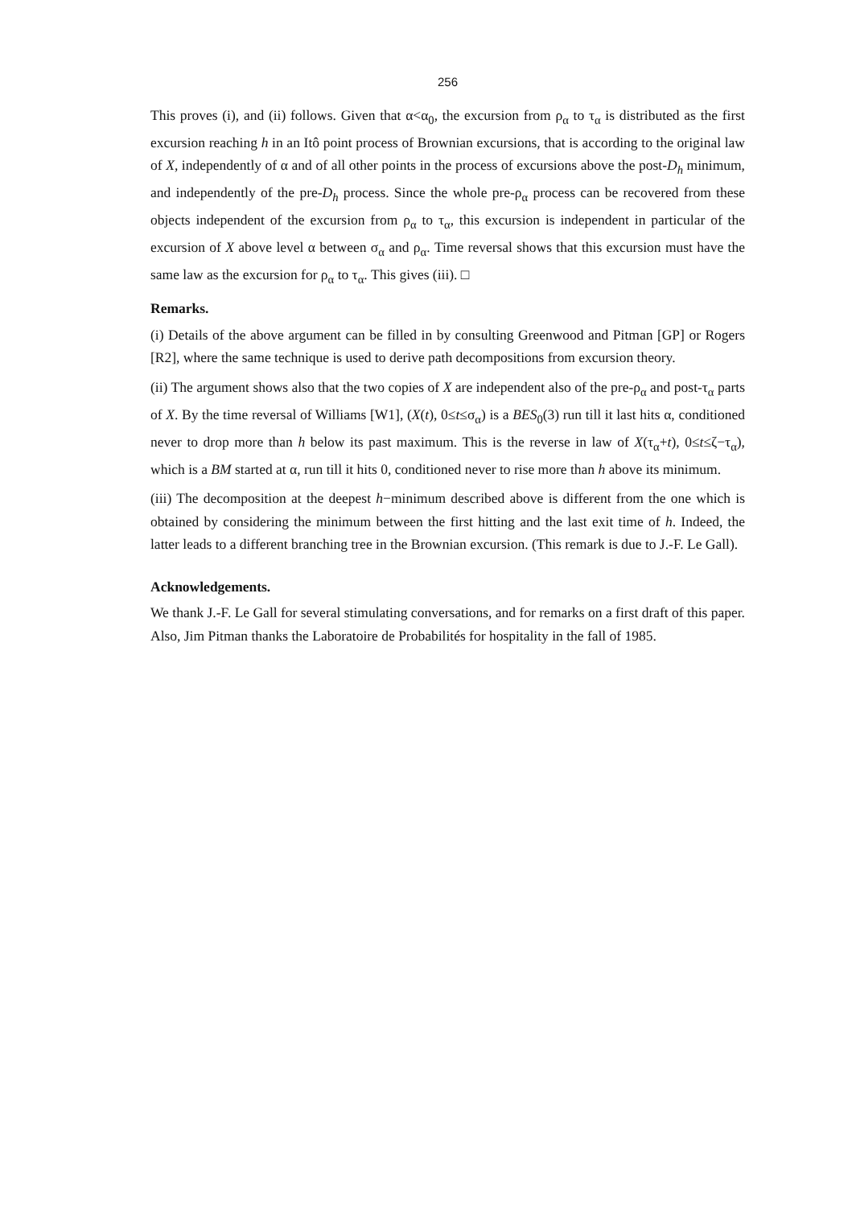256
This proves (i), and (ii) follows. Given that α<α<sub>0</sub>, the excursion from ρ<sub>α</sub> to τ<sub>α</sub> is distributed as the first excursion reaching h in an Itô point process of Brownian excursions, that is according to the original law of X, independently of α and of all other points in the process of excursions above the post-D<sub>h</sub> minimum, and independently of the pre-D<sub>h</sub> process. Since the whole pre-ρ<sub>α</sub> process can be recovered from these objects independent of the excursion from ρ<sub>α</sub> to τ<sub>α</sub>, this excursion is independent in particular of the excursion of X above level α between σ<sub>α</sub> and ρ<sub>α</sub>. Time reversal shows that this excursion must have the same law as the excursion for ρ<sub>α</sub> to τ<sub>α</sub>. This gives (iii). □
Remarks.
(i) Details of the above argument can be filled in by consulting Greenwood and Pitman [GP] or Rogers [R2], where the same technique is used to derive path decompositions from excursion theory.
(ii) The argument shows also that the two copies of X are independent also of the pre-ρ<sub>α</sub> and post-τ<sub>α</sub> parts of X. By the time reversal of Williams [W1], (X(t), 0≤t≤σ<sub>α</sub>) is a BES<sub>0</sub>(3) run till it last hits α, conditioned never to drop more than h below its past maximum. This is the reverse in law of X(τ<sub>α</sub>+t), 0≤t≤ζ−τ<sub>α</sub>), which is a BM started at α, run till it hits 0, conditioned never to rise more than h above its minimum.
(iii) The decomposition at the deepest h−minimum described above is different from the one which is obtained by considering the minimum between the first hitting and the last exit time of h. Indeed, the latter leads to a different branching tree in the Brownian excursion. (This remark is due to J.-F. Le Gall).
Acknowledgements.
We thank J.-F. Le Gall for several stimulating conversations, and for remarks on a first draft of this paper. Also, Jim Pitman thanks the Laboratoire de Probabilités for hospitality in the fall of 1985.